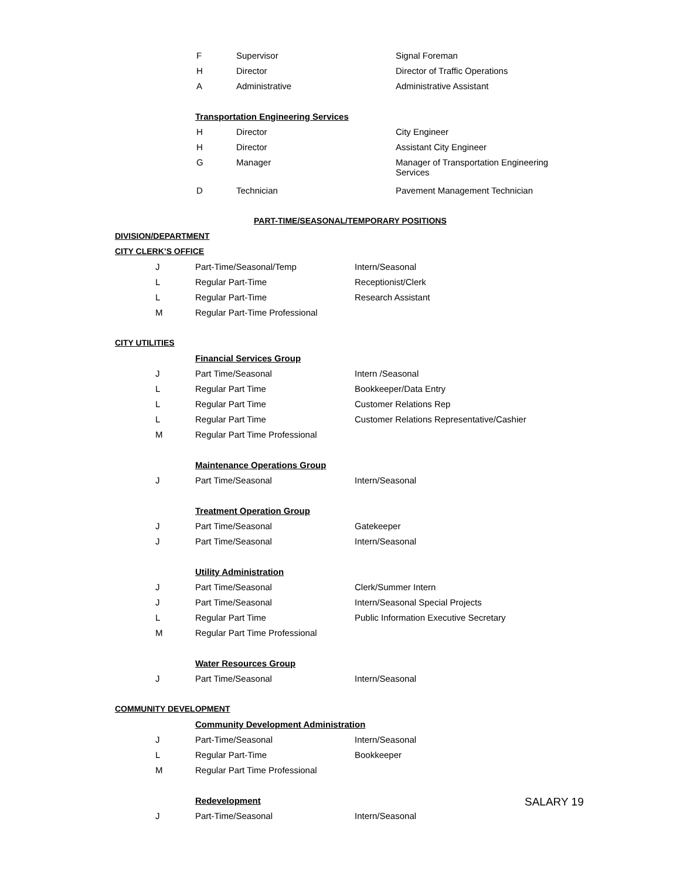| F | Supervisor | Signal Foreman |
| H | Director | Director of Traffic Operations |
| A | Administrative | Administrative Assistant |
Transportation Engineering Services
| H | Director | City Engineer |
| H | Director | Assistant City Engineer |
| G | Manager | Manager of Transportation Engineering Services |
| D | Technician | Pavement Management Technician |
PART-TIME/SEASONAL/TEMPORARY POSITIONS
DIVISION/DEPARTMENT
CITY CLERK’S OFFICE
| J | Part-Time/Seasonal/Temp | Intern/Seasonal |
| L | Regular Part-Time | Receptionist/Clerk |
| L | Regular Part-Time | Research Assistant |
| M | Regular Part-Time Professional | |
CITY UTILITIES
Financial Services Group
| J | Part Time/Seasonal | Intern /Seasonal |
| L | Regular Part Time | Bookkeeper/Data Entry |
| L | Regular Part Time | Customer Relations Rep |
| L | Regular Part Time | Customer Relations Representative/Cashier |
| M | Regular Part Time Professional | |
Maintenance Operations Group
| J | Part Time/Seasonal | Intern/Seasonal |
Treatment Operation Group
| J | Part Time/Seasonal | Gatekeeper |
| J | Part Time/Seasonal | Intern/Seasonal |
Utility Administration
| J | Part Time/Seasonal | Clerk/Summer Intern |
| J | Part Time/Seasonal | Intern/Seasonal Special Projects |
| L | Regular Part Time | Public Information Executive Secretary |
| M | Regular Part Time Professional | |
Water Resources Group
| J | Part Time/Seasonal | Intern/Seasonal |
COMMUNITY DEVELOPMENT
Community Development Administration
| J | Part-Time/Seasonal | Intern/Seasonal |
| L | Regular Part-Time | Bookkeeper |
| M | Regular Part Time Professional | |
Redevelopment
SALARY 19
| J | Part-Time/Seasonal | Intern/Seasonal |